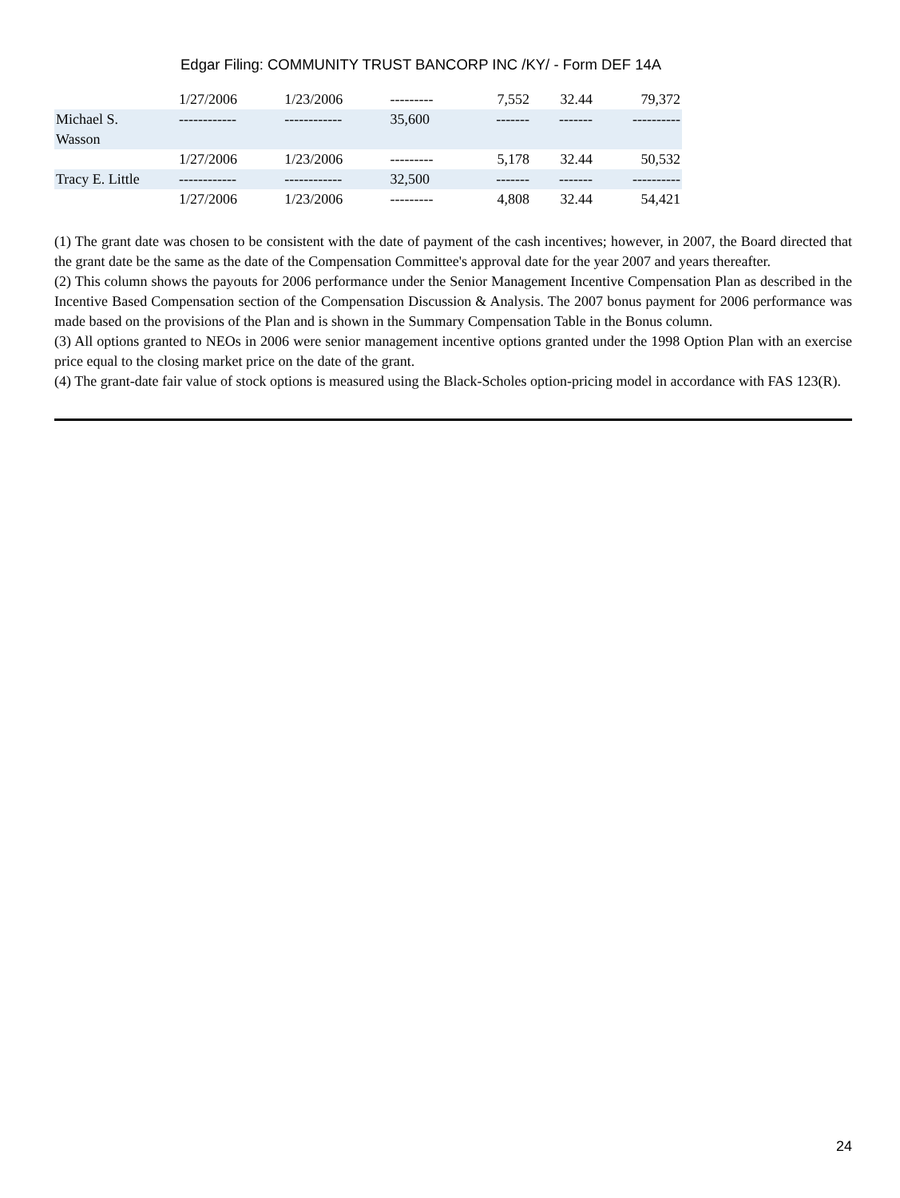Edgar Filing: COMMUNITY TRUST BANCORP INC /KY/ - Form DEF 14A
| | 1/27/2006 | 1/23/2006 | --------- | 7,552 | 32.44 | 79,372 |
| Michael S. Wasson | ------------ | ------------ | 35,600 | ------- | ------- | ---------- |
| | 1/27/2006 | 1/23/2006 | --------- | 5,178 | 32.44 | 50,532 |
| Tracy E. Little | ------------ | ------------ | 32,500 | ------- | ------- | ---------- |
| | 1/27/2006 | 1/23/2006 | --------- | 4,808 | 32.44 | 54,421 |
(1) The grant date was chosen to be consistent with the date of payment of the cash incentives; however, in 2007, the Board directed that the grant date be the same as the date of the Compensation Committee's approval date for the year 2007 and years thereafter.
(2) This column shows the payouts for 2006 performance under the Senior Management Incentive Compensation Plan as described in the Incentive Based Compensation section of the Compensation Discussion & Analysis. The 2007 bonus payment for 2006 performance was made based on the provisions of the Plan and is shown in the Summary Compensation Table in the Bonus column.
(3) All options granted to NEOs in 2006 were senior management incentive options granted under the 1998 Option Plan with an exercise price equal to the closing market price on the date of the grant.
(4) The grant-date fair value of stock options is measured using the Black-Scholes option-pricing model in accordance with FAS 123(R).
24